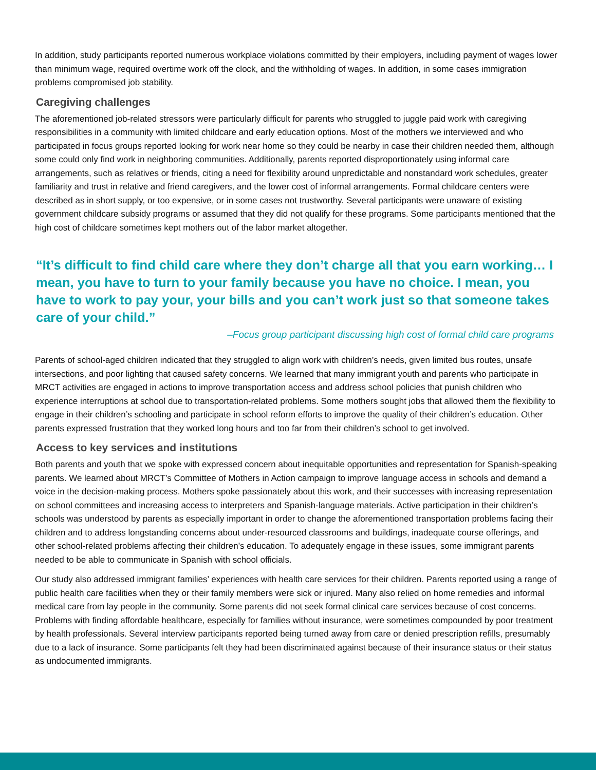In addition, study participants reported numerous workplace violations committed by their employers, including payment of wages lower than minimum wage, required overtime work off the clock, and the withholding of wages. In addition, in some cases immigration problems compromised job stability.
Caregiving challenges
The aforementioned job-related stressors were particularly difficult for parents who struggled to juggle paid work with caregiving responsibilities in a community with limited childcare and early education options. Most of the mothers we interviewed and who participated in focus groups reported looking for work near home so they could be nearby in case their children needed them, although some could only find work in neighboring communities. Additionally, parents reported disproportionately using informal care arrangements, such as relatives or friends, citing a need for flexibility around unpredictable and nonstandard work schedules, greater familiarity and trust in relative and friend caregivers, and the lower cost of informal arrangements. Formal childcare centers were described as in short supply, or too expensive, or in some cases not trustworthy. Several participants were unaware of existing government childcare subsidy programs or assumed that they did not qualify for these programs. Some participants mentioned that the high cost of childcare sometimes kept mothers out of the labor market altogether.
“It’s difficult to find child care where they don’t charge all that you earn working… I mean, you have to turn to your family because you have no choice. I mean, you have to work to pay your, your bills and you can’t work just so that someone takes care of your child.”
–Focus group participant discussing high cost of formal child care programs
Parents of school-aged children indicated that they struggled to align work with children’s needs, given limited bus routes, unsafe intersections, and poor lighting that caused safety concerns. We learned that many immigrant youth and parents who participate in MRCT activities are engaged in actions to improve transportation access and address school policies that punish children who experience interruptions at school due to transportation-related problems. Some mothers sought jobs that allowed them the flexibility to engage in their children’s schooling and participate in school reform efforts to improve the quality of their children’s education. Other parents expressed frustration that they worked long hours and too far from their children’s school to get involved.
Access to key services and institutions
Both parents and youth that we spoke with expressed concern about inequitable opportunities and representation for Spanish-speaking parents. We learned about MRCT’s Committee of Mothers in Action campaign to improve language access in schools and demand a voice in the decision-making process. Mothers spoke passionately about this work, and their successes with increasing representation on school committees and increasing access to interpreters and Spanish-language materials. Active participation in their children’s schools was understood by parents as especially important in order to change the aforementioned transportation problems facing their children and to address longstanding concerns about under-resourced classrooms and buildings, inadequate course offerings, and other school-related problems affecting their children’s education. To adequately engage in these issues, some immigrant parents needed to be able to communicate in Spanish with school officials.
Our study also addressed immigrant families’ experiences with health care services for their children. Parents reported using a range of public health care facilities when they or their family members were sick or injured. Many also relied on home remedies and informal medical care from lay people in the community. Some parents did not seek formal clinical care services because of cost concerns. Problems with finding affordable healthcare, especially for families without insurance, were sometimes compounded by poor treatment by health professionals. Several interview participants reported being turned away from care or denied prescription refills, presumably due to a lack of insurance. Some participants felt they had been discriminated against because of their insurance status or their status as undocumented immigrants.